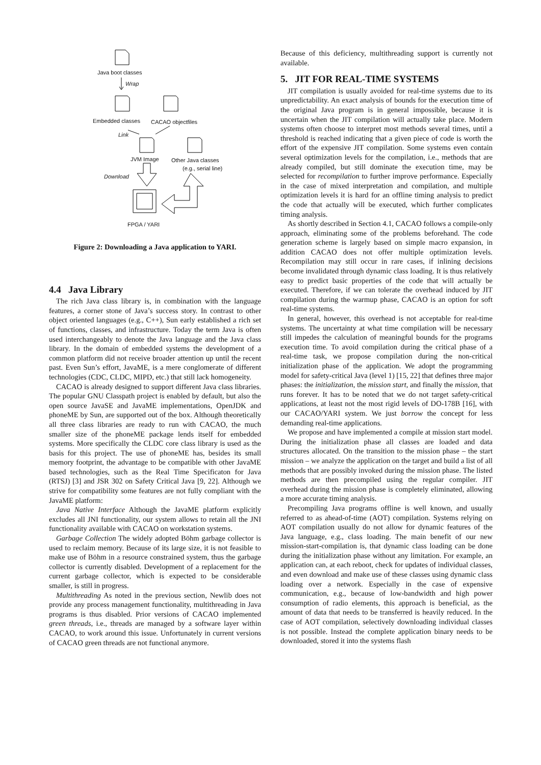Java boot classes
Wrap
Embedded classes CACAO objectfiles
Link
JVM Image Other Java classes
(e.g., serial line)
Download
FPGA / YARI
Figure 2: Downloading a Java application to YARI.
4.4 Java Library
The rich Java class library is, in combination with the language features, a corner stone of Java’s success story. In contrast to other object oriented languages (e.g., C++), Sun early established a rich set of functions, classes, and infrastructure. Today the term Java is often used interchangeably to denote the Java language and the Java class library. In the domain of embedded systems the development of a common platform did not receive broader attention up until the recent past. Even Sun’s effort, JavaME, is a mere conglomerate of different technologies (CDC, CLDC, MIPD, etc.) that still lack homogeneity.
CACAO is already designed to support different Java class libraries. The popular GNU Classpath project is enabled by default, but also the open source JavaSE and JavaME implementations, OpenJDK and phoneME by Sun, are supported out of the box. Although theoretically all three class libraries are ready to run with CACAO, the much smaller size of the phoneME package lends itself for embedded systems. More specifically the CLDC core class library is used as the basis for this project. The use of phoneME has, besides its small memory footprint, the advantage to be compatible with other JavaME based technologies, such as the Real Time Specificaton for Java (RTSJ) [3] and JSR 302 on Safety Critical Java [9, 22]. Although we strive for compatibility some features are not fully compliant with the JavaME platform:
Java Native Interface Although the JavaME platform explicitly excludes all JNI functionality, our system allows to retain all the JNI functionality available with CACAO on workstation systems.
Garbage Collection The widely adopted Böhm garbage collector is used to reclaim memory. Because of its large size, it is not feasible to make use of Böhm in a resource constrained system, thus the garbage collector is currently disabled. Development of a replacement for the current garbage collector, which is expected to be considerable smaller, is still in progress.
Multithreading As noted in the previous section, Newlib does not provide any process management functionality, multithreading in Java programs is thus disabled. Prior versions of CACAO implemented green threads, i.e., threads are managed by a software layer within CACAO, to work around this issue. Unfortunately in current versions of CACAO green threads are not functional anymore.
Because of this deficiency, multithreading support is currently not available.
5. JIT FOR REAL-TIME SYSTEMS
JIT compilation is usually avoided for real-time systems due to its unpredictability. An exact analysis of bounds for the execution time of the original Java program is in general impossible, because it is uncertain when the JIT compilation will actually take place. Modern systems often choose to interpret most methods several times, until a threshold is reached indicating that a given piece of code is worth the effort of the expensive JIT compilation. Some systems even contain several optimization levels for the compilation, i.e., methods that are already compiled, but still dominate the execution time, may be selected for recompilation to further improve performance. Especially in the case of mixed interpretation and compilation, and multiple optimization levels it is hard for an offline timing analysis to predict the code that actually will be executed, which further complicates timing analysis.
As shortly described in Section 4.1, CACAO follows a compile-only approach, eliminating some of the problems beforehand. The code generation scheme is largely based on simple macro expansion, in addition CACAO does not offer multiple optimization levels. Recompilation may still occur in rare cases, if inlining decisions become invalidated through dynamic class loading. It is thus relatively easy to predict basic properties of the code that will actually be executed. Therefore, if we can tolerate the overhead induced by JIT compilation during the warmup phase, CACAO is an option for soft real-time systems.
In general, however, this overhead is not acceptable for real-time systems. The uncertainty at what time compilation will be necessary still impedes the calculation of meaningful bounds for the programs execution time. To avoid compilation during the critical phase of a real-time task, we propose compilation during the non-critical initialization phase of the application. We adopt the programming model for safety-critical Java (level 1) [15, 22] that defines three major phases: the initialization, the mission start, and finally the mission, that runs forever. It has to be noted that we do not target safety-critical applications, at least not the most rigid levels of DO-178B [16], with our CACAO/YARI system. We just borrow the concept for less demanding real-time applications.
We propose and have implemented a compile at mission start model. During the initialization phase all classes are loaded and data structures allocated. On the transition to the mission phase – the start mission – we analyze the application on the target and build a list of all methods that are possibly invoked during the mission phase. The listed methods are then precompiled using the regular compiler. JIT overhead during the mission phase is completely eliminated, allowing a more accurate timing analysis.
Precompiling Java programs offline is well known, and usually referred to as ahead-of-time (AOT) compilation. Systems relying on AOT compilation usually do not allow for dynamic features of the Java language, e.g., class loading. The main benefit of our new mission-start-compilation is, that dynamic class loading can be done during the initialization phase without any limitation. For example, an application can, at each reboot, check for updates of individual classes, and even download and make use of these classes using dynamic class loading over a network. Especially in the case of expensive communication, e.g., because of low-bandwidth and high power consumption of radio elements, this approach is beneficial, as the amount of data that needs to be transferred is heavily reduced. In the case of AOT compilation, selectively downloading individual classes is not possible. Instead the complete application binary needs to be downloaded, stored it into the systems flash